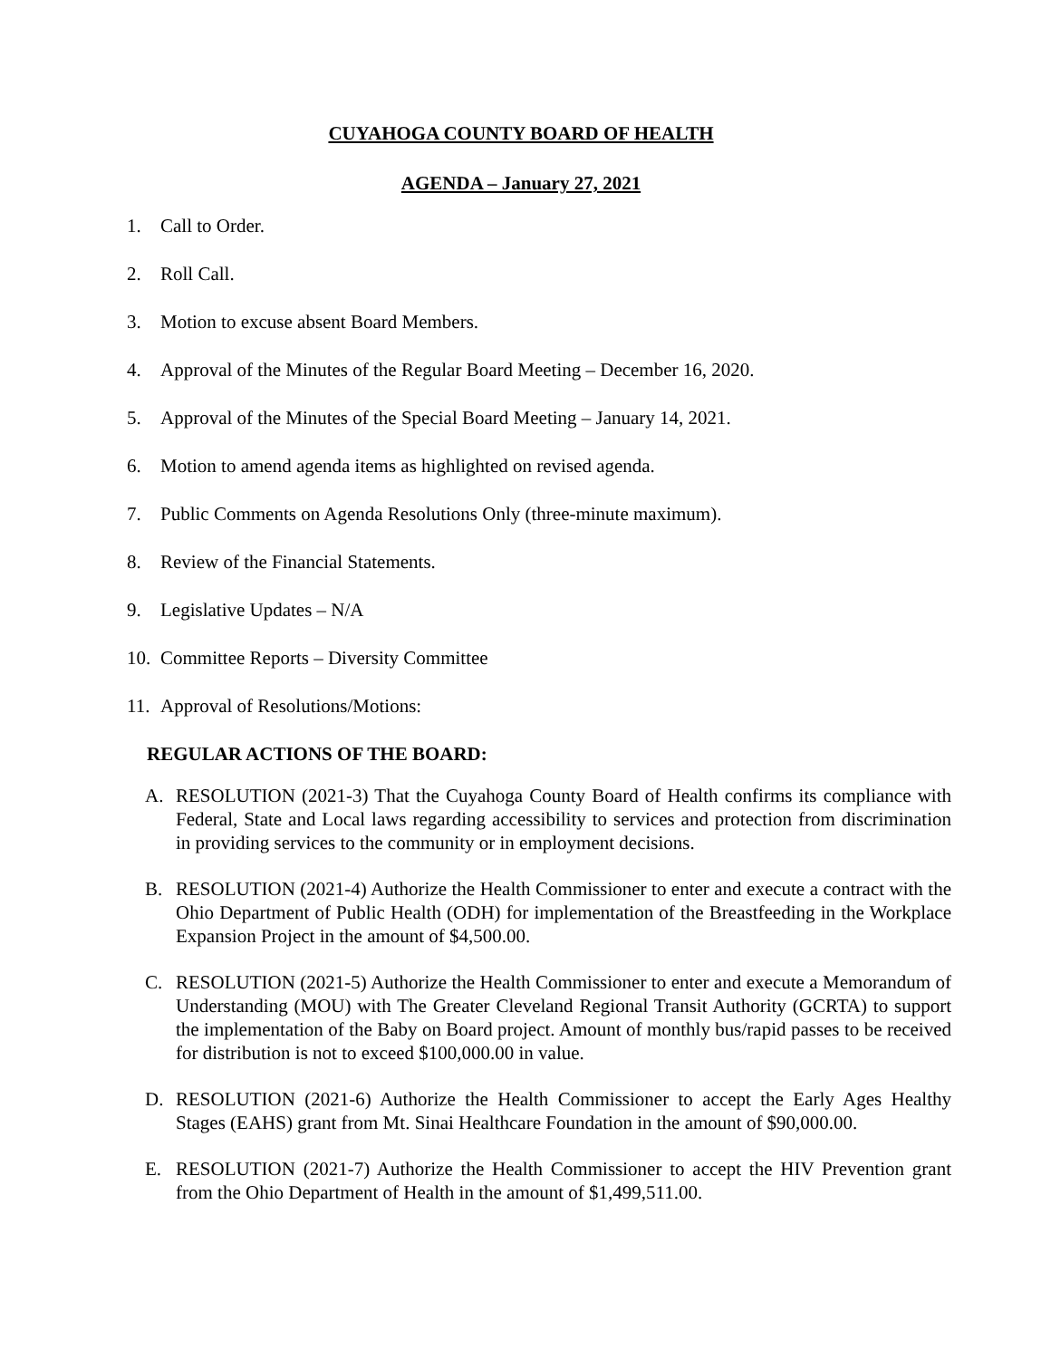CUYAHOGA COUNTY BOARD OF HEALTH
AGENDA – January 27, 2021
1. Call to Order.
2. Roll Call.
3. Motion to excuse absent Board Members.
4. Approval of the Minutes of the Regular Board Meeting – December 16, 2020.
5. Approval of the Minutes of the Special Board Meeting – January 14, 2021.
6. Motion to amend agenda items as highlighted on revised agenda.
7. Public Comments on Agenda Resolutions Only (three-minute maximum).
8. Review of the Financial Statements.
9. Legislative Updates – N/A
10. Committee Reports – Diversity Committee
11. Approval of Resolutions/Motions:
REGULAR ACTIONS OF THE BOARD:
A. RESOLUTION (2021-3) That the Cuyahoga County Board of Health confirms its compliance with Federal, State and Local laws regarding accessibility to services and protection from discrimination in providing services to the community or in employment decisions.
B. RESOLUTION (2021-4) Authorize the Health Commissioner to enter and execute a contract with the Ohio Department of Public Health (ODH) for implementation of the Breastfeeding in the Workplace Expansion Project in the amount of $4,500.00.
C. RESOLUTION (2021-5) Authorize the Health Commissioner to enter and execute a Memorandum of Understanding (MOU) with The Greater Cleveland Regional Transit Authority (GCRTA) to support the implementation of the Baby on Board project. Amount of monthly bus/rapid passes to be received for distribution is not to exceed $100,000.00 in value.
D. RESOLUTION (2021-6) Authorize the Health Commissioner to accept the Early Ages Healthy Stages (EAHS) grant from Mt. Sinai Healthcare Foundation in the amount of $90,000.00.
E. RESOLUTION (2021-7) Authorize the Health Commissioner to accept the HIV Prevention grant from the Ohio Department of Health in the amount of $1,499,511.00.